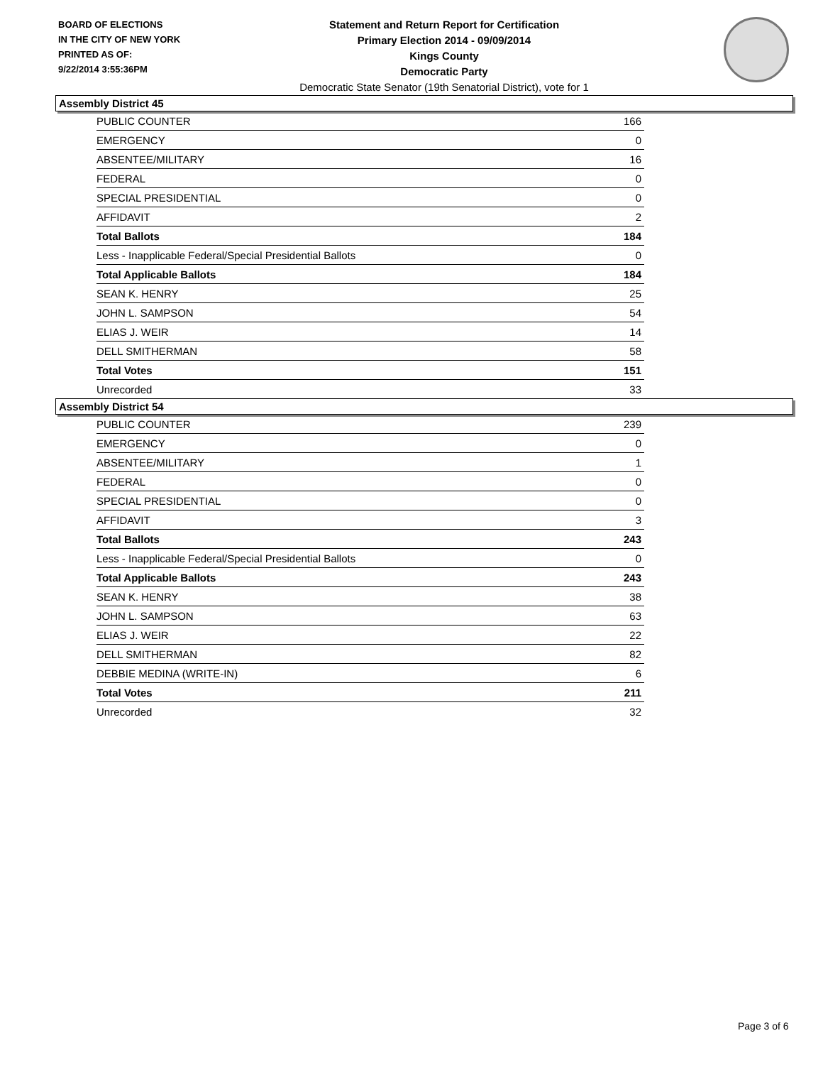BOARD OF ELECTIONS
IN THE CITY OF NEW YORK
PRINTED AS OF:
9/22/2014 3:55:36PM
Statement and Return Report for Certification
Primary Election 2014 - 09/09/2014
Kings County
Democratic Party
Democratic State Senator (19th Senatorial District), vote for 1
Assembly District 45
| PUBLIC COUNTER | 166 |
| EMERGENCY | 0 |
| ABSENTEE/MILITARY | 16 |
| FEDERAL | 0 |
| SPECIAL PRESIDENTIAL | 0 |
| AFFIDAVIT | 2 |
| Total Ballots | 184 |
| Less - Inapplicable Federal/Special Presidential Ballots | 0 |
| Total Applicable Ballots | 184 |
| SEAN K. HENRY | 25 |
| JOHN L. SAMPSON | 54 |
| ELIAS J. WEIR | 14 |
| DELL SMITHERMAN | 58 |
| Total Votes | 151 |
| Unrecorded | 33 |
Assembly District 54
| PUBLIC COUNTER | 239 |
| EMERGENCY | 0 |
| ABSENTEE/MILITARY | 1 |
| FEDERAL | 0 |
| SPECIAL PRESIDENTIAL | 0 |
| AFFIDAVIT | 3 |
| Total Ballots | 243 |
| Less - Inapplicable Federal/Special Presidential Ballots | 0 |
| Total Applicable Ballots | 243 |
| SEAN K. HENRY | 38 |
| JOHN L. SAMPSON | 63 |
| ELIAS J. WEIR | 22 |
| DELL SMITHERMAN | 82 |
| DEBBIE MEDINA (WRITE-IN) | 6 |
| Total Votes | 211 |
| Unrecorded | 32 |
Page 3 of 6